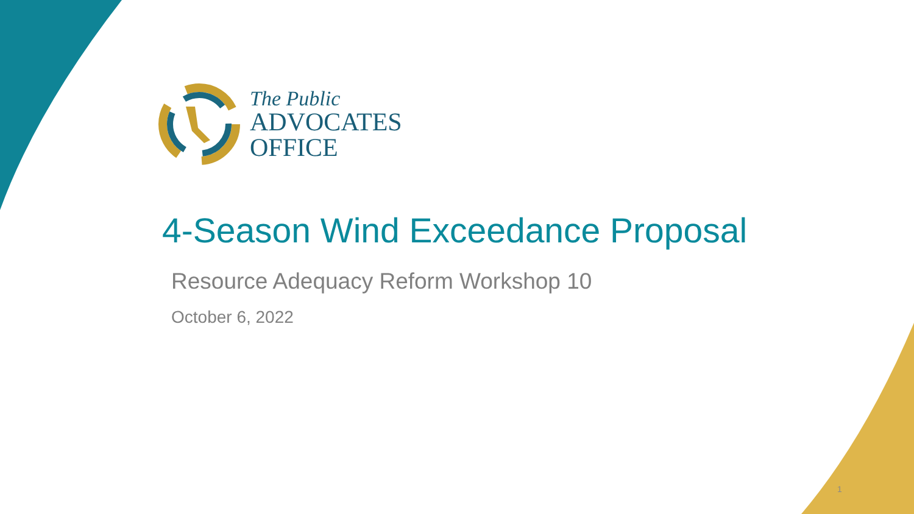The Public
ADVOCATES
OFFICE
4-Season Wind Exceedance Proposal
Resource Adequacy Reform Workshop 10
October 6, 2022
1